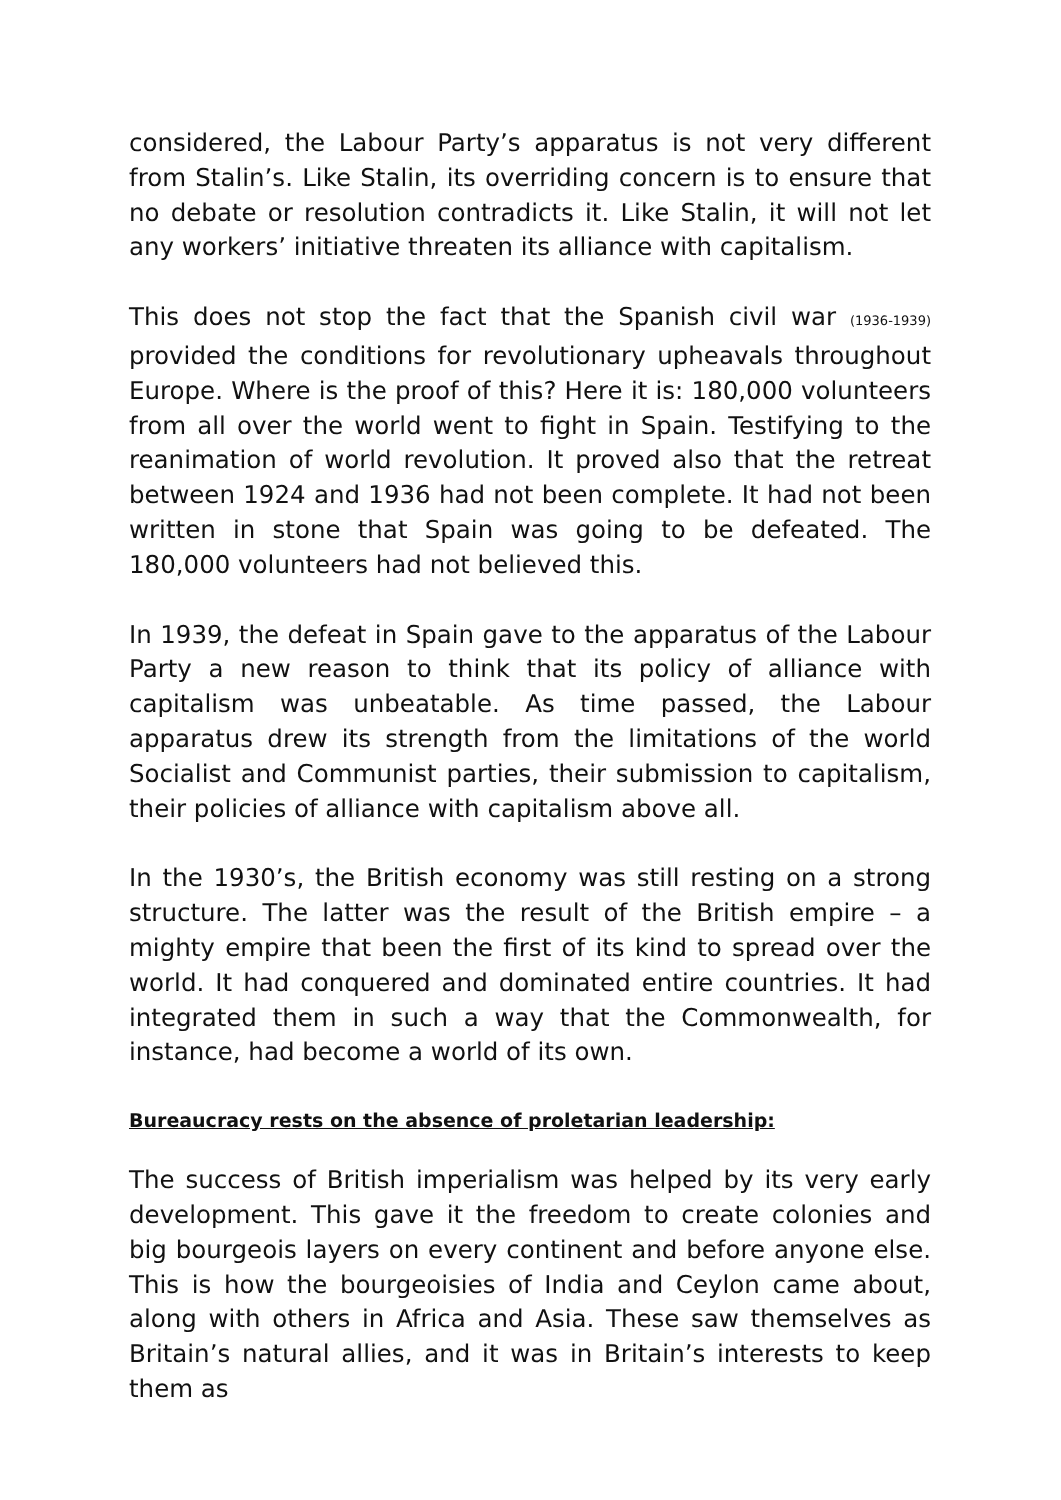considered, the Labour Party’s apparatus is not very different from Stalin’s. Like Stalin, its overriding concern is to ensure that no debate or resolution contradicts it. Like Stalin, it will not let any workers’ initiative threaten its alliance with capitalism.
This does not stop the fact that the Spanish civil war (1936-1939) provided the conditions for revolutionary upheavals throughout Europe. Where is the proof of this? Here it is: 180,000 volunteers from all over the world went to fight in Spain. Testifying to the reanimation of world revolution. It proved also that the retreat between 1924 and 1936 had not been complete. It had not been written in stone that Spain was going to be defeated. The 180,000 volunteers had not believed this.
In 1939, the defeat in Spain gave to the apparatus of the Labour Party a new reason to think that its policy of alliance with capitalism was unbeatable. As time passed, the Labour apparatus drew its strength from the limitations of the world Socialist and Communist parties, their submission to capitalism, their policies of alliance with capitalism above all.
In the 1930’s, the British economy was still resting on a strong structure. The latter was the result of the British empire – a mighty empire that been the first of its kind to spread over the world. It had conquered and dominated entire countries. It had integrated them in such a way that the Commonwealth, for instance, had become a world of its own.
Bureaucracy rests on the absence of proletarian leadership:
The success of British imperialism was helped by its very early development. This gave it the freedom to create colonies and big bourgeois layers on every continent and before anyone else. This is how the bourgeoisies of India and Ceylon came about, along with others in Africa and Asia. These saw themselves as Britain’s natural allies, and it was in Britain’s interests to keep them as